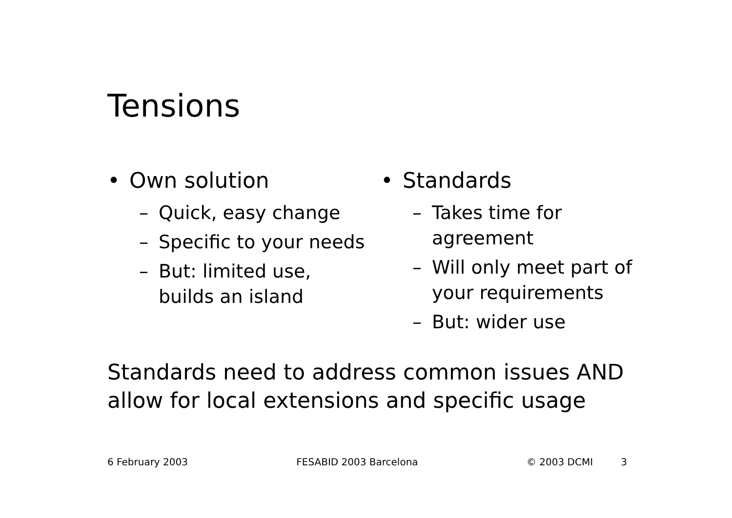Tensions
• Own solution
– Quick, easy change
– Specific to your needs
– But: limited use, builds an island
• Standards
– Takes time for agreement
– Will only meet part of your requirements
– But: wider use
Standards need to address common issues AND
allow for local extensions and specific usage
6 February 2003 FESABID 2003 Barcelona © 2003 DCMI 3